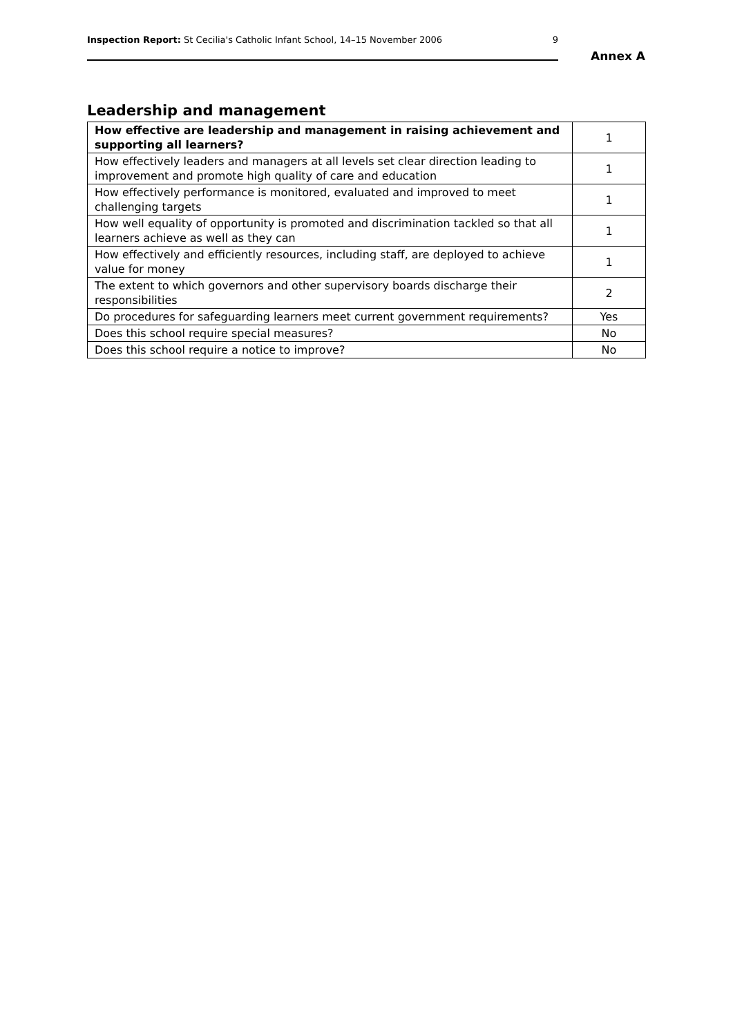Inspection Report: St Cecilia's Catholic Infant School, 14–15 November 2006 9
Annex A
Leadership and management
| How effective are leadership and management in raising achievement and supporting all learners? | 1 |
| How effectively leaders and managers at all levels set clear direction leading to improvement and promote high quality of care and education | 1 |
| How effectively performance is monitored, evaluated and improved to meet challenging targets | 1 |
| How well equality of opportunity is promoted and discrimination tackled so that all learners achieve as well as they can | 1 |
| How effectively and efficiently resources, including staff, are deployed to achieve value for money | 1 |
| The extent to which governors and other supervisory boards discharge their responsibilities | 2 |
| Do procedures for safeguarding learners meet current government requirements? | Yes |
| Does this school require special measures? | No |
| Does this school require a notice to improve? | No |